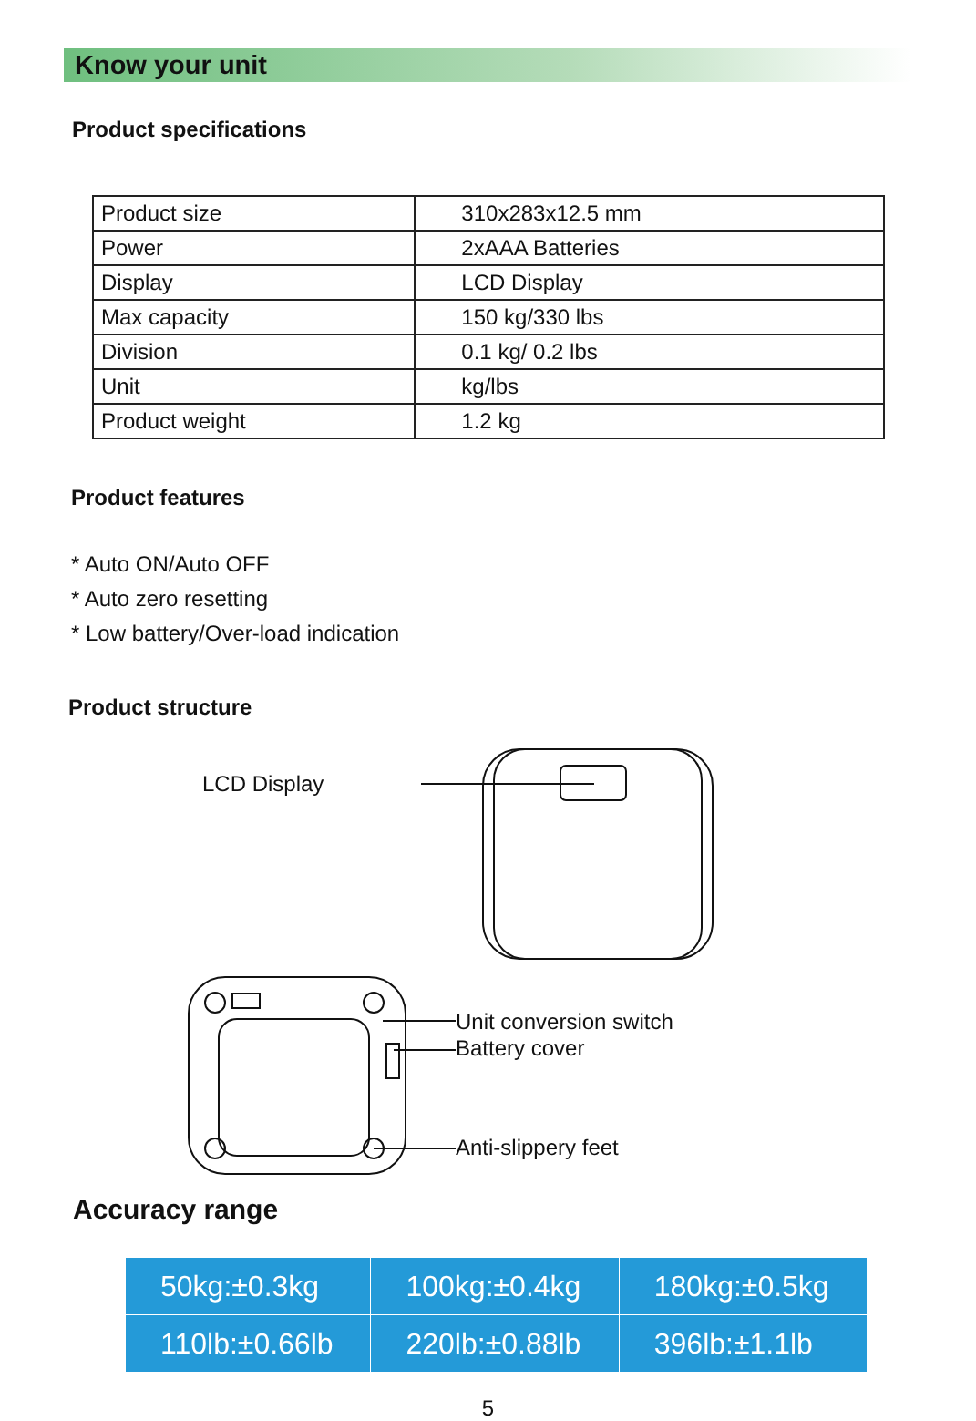Know your unit
Product specifications
| Product size | 310x283x12.5 mm |
| Power | 2xAAA Batteries |
| Display | LCD Display |
| Max capacity | 150 kg/330 lbs |
| Division | 0.1 kg/ 0.2 lbs |
| Unit | kg/lbs |
| Product weight | 1.2 kg |
Product features
* Auto ON/Auto OFF
* Auto zero resetting
* Low battery/Over-load indication
Product structure
LCD Display
Unit conversion switch
Battery cover
Anti-slippery feet
Accuracy range
| 50kg:±0.3kg | 100kg:±0.4kg | 180kg:±0.5kg |
| 110lb:±0.66lb | 220lb:±0.88lb | 396lb:±1.1lb |
5